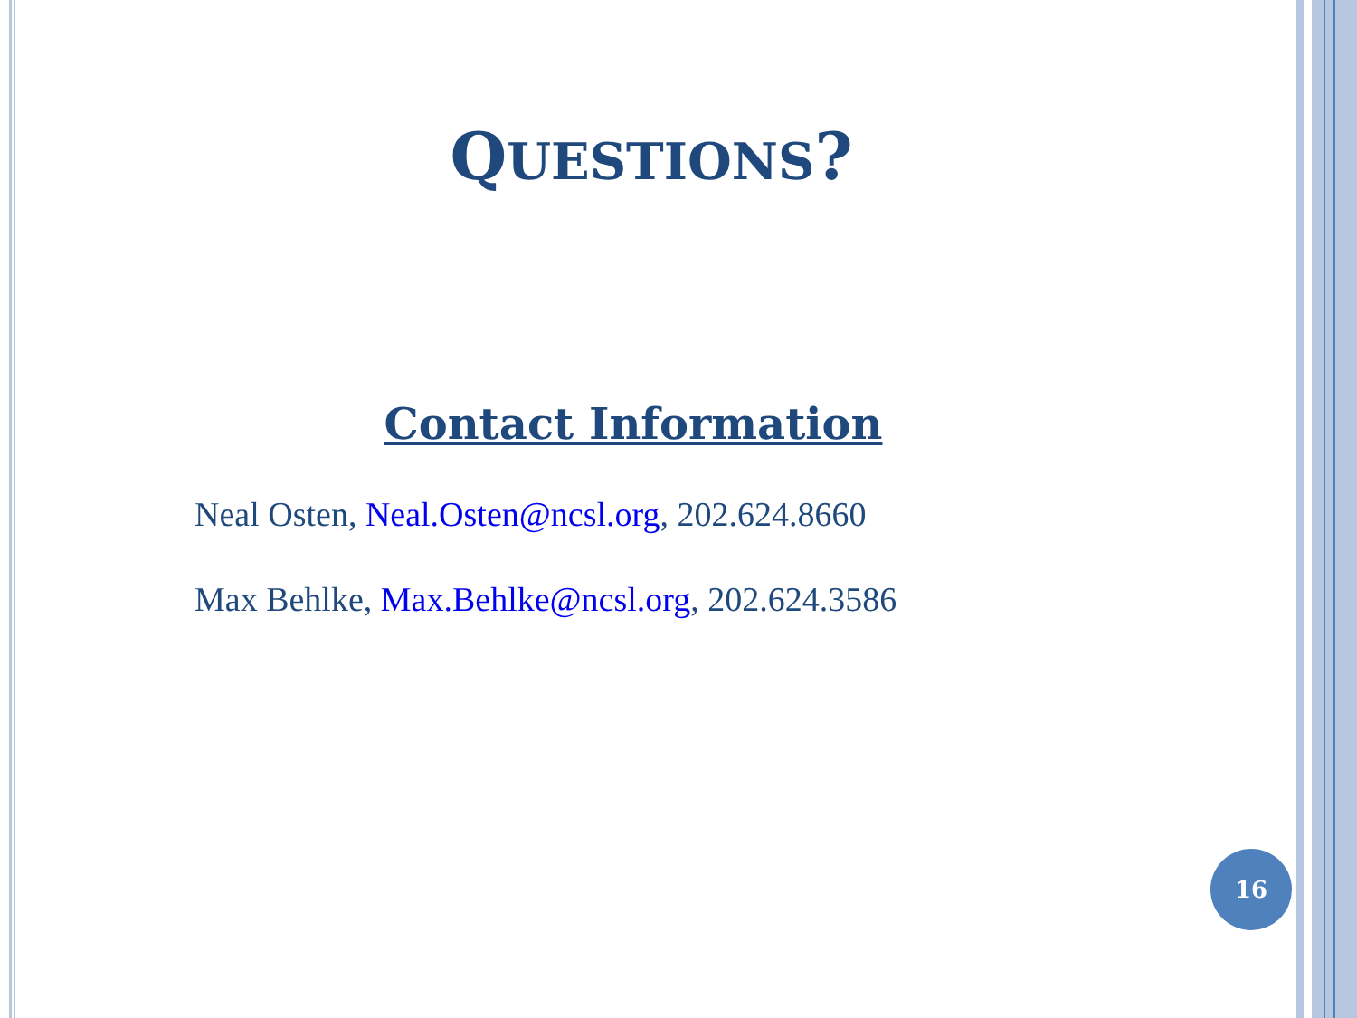QUESTIONS?
Contact Information
Neal Osten, Neal.Osten@ncsl.org, 202.624.8660
Max Behlke, Max.Behlke@ncsl.org, 202.624.3586
16